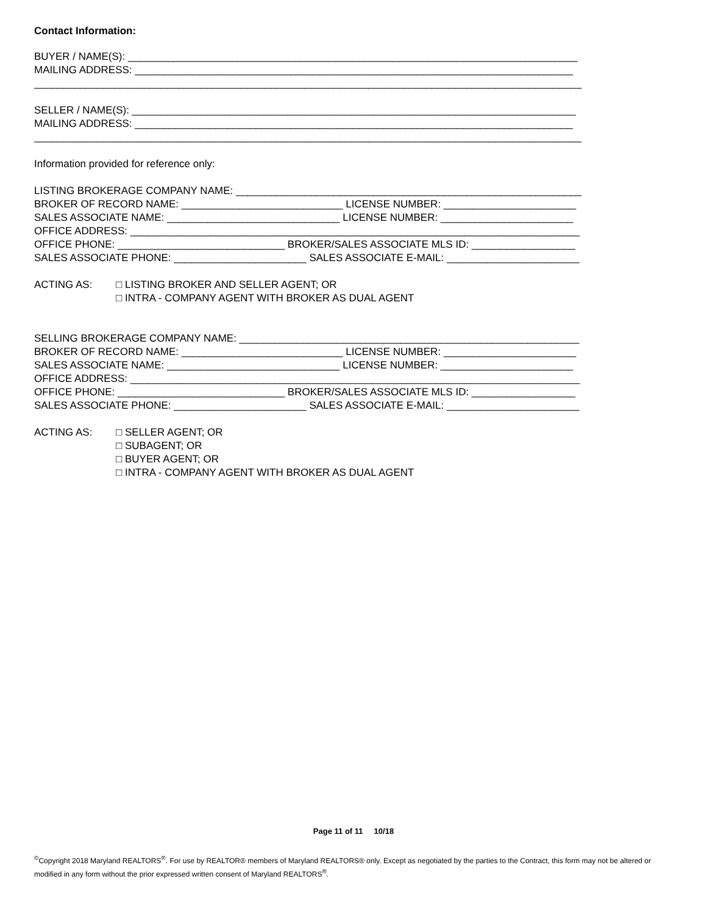Contact Information:
BUYER / NAME(S): ______________________________________________________________________________
MAILING ADDRESS: ____________________________________________________________________________
_______________________________________________________________________________________________
SELLER / NAME(S): _____________________________________________________________________________
MAILING ADDRESS: ____________________________________________________________________________
_______________________________________________________________________________________________
Information provided for reference only:
LISTING BROKERAGE COMPANY NAME: ____________________________________________________________
BROKER OF RECORD NAME: ____________________________ LICENSE NUMBER: _______________________
SALES ASSOCIATE NAME: ______________________________ LICENSE NUMBER: _______________________
OFFICE ADDRESS: ______________________________________________________________________________
OFFICE PHONE: _____________________________ BROKER/SALES ASSOCIATE MLS ID: __________________
SALES ASSOCIATE PHONE: _______________________ SALES ASSOCIATE E-MAIL: _______________________
ACTING AS: □ LISTING BROKER AND SELLER AGENT; OR
□ INTRA - COMPANY AGENT WITH BROKER AS DUAL AGENT
SELLING BROKERAGE COMPANY NAME: ___________________________________________________________
BROKER OF RECORD NAME: ____________________________ LICENSE NUMBER: _______________________
SALES ASSOCIATE NAME: ______________________________ LICENSE NUMBER: _______________________
OFFICE ADDRESS: ______________________________________________________________________________
OFFICE PHONE: _____________________________ BROKER/SALES ASSOCIATE MLS ID: __________________
SALES ASSOCIATE PHONE: _______________________ SALES ASSOCIATE E-MAIL: _______________________
ACTING AS: □ SELLER AGENT; OR
□ SUBAGENT; OR
□ BUYER AGENT; OR
□ INTRA - COMPANY AGENT WITH BROKER AS DUAL AGENT
Page 11 of 11 10/18
<sup>©</sup>Copyright 2018 Maryland REALTORS<sup>®</sup>. For use by REALTOR® members of Maryland REALTORS® only. Except as negotiated by the parties to the Contract, this form may not be altered or modified in any form without the prior expressed written consent of Maryland REALTORS<sup>®</sup>.